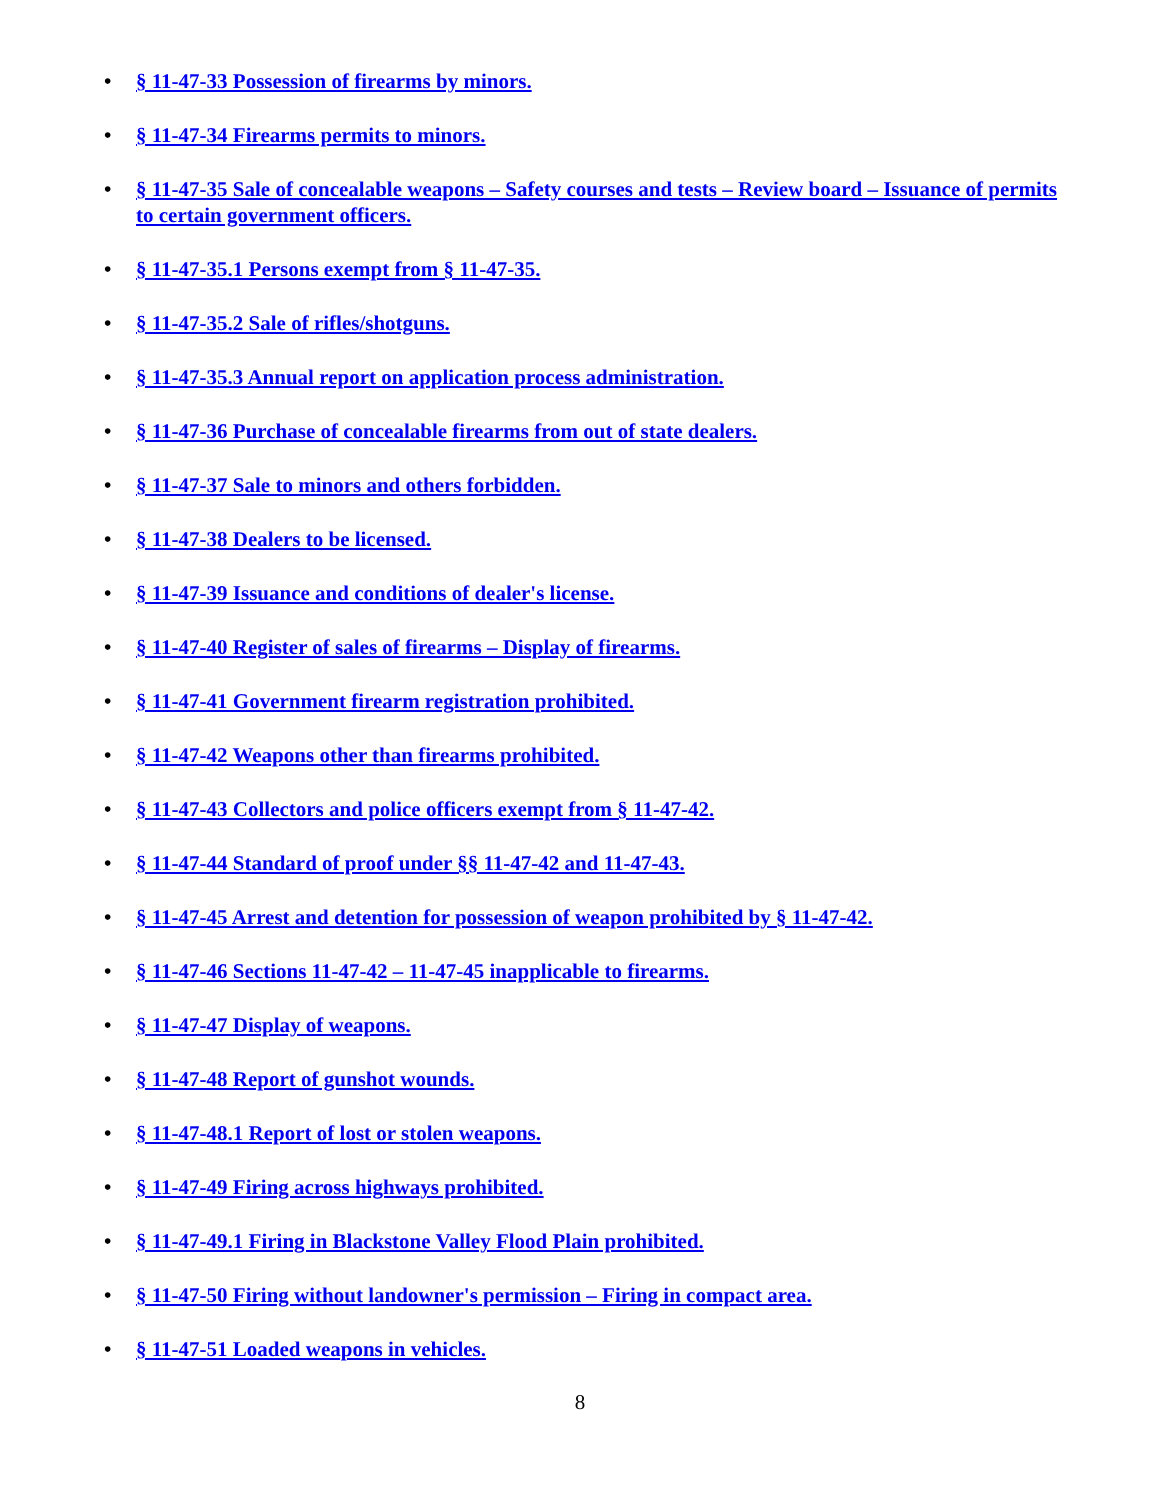• § 11-47-33 Possession of firearms by minors.
• § 11-47-34 Firearms permits to minors.
• § 11-47-35 Sale of concealable weapons – Safety courses and tests – Review board – Issuance of permits to certain government officers.
• § 11-47-35.1 Persons exempt from § 11-47-35.
• § 11-47-35.2 Sale of rifles/shotguns.
• § 11-47-35.3 Annual report on application process administration.
• § 11-47-36 Purchase of concealable firearms from out of state dealers.
• § 11-47-37 Sale to minors and others forbidden.
• § 11-47-38 Dealers to be licensed.
• § 11-47-39 Issuance and conditions of dealer's license.
• § 11-47-40 Register of sales of firearms – Display of firearms.
• § 11-47-41 Government firearm registration prohibited.
• § 11-47-42 Weapons other than firearms prohibited.
• § 11-47-43 Collectors and police officers exempt from § 11-47-42.
• § 11-47-44 Standard of proof under §§ 11-47-42 and 11-47-43.
• § 11-47-45 Arrest and detention for possession of weapon prohibited by § 11-47-42.
• § 11-47-46 Sections 11-47-42 – 11-47-45 inapplicable to firearms.
• § 11-47-47 Display of weapons.
• § 11-47-48 Report of gunshot wounds.
• § 11-47-48.1 Report of lost or stolen weapons.
• § 11-47-49 Firing across highways prohibited.
• § 11-47-49.1 Firing in Blackstone Valley Flood Plain prohibited.
• § 11-47-50 Firing without landowner's permission – Firing in compact area.
• § 11-47-51 Loaded weapons in vehicles.
8